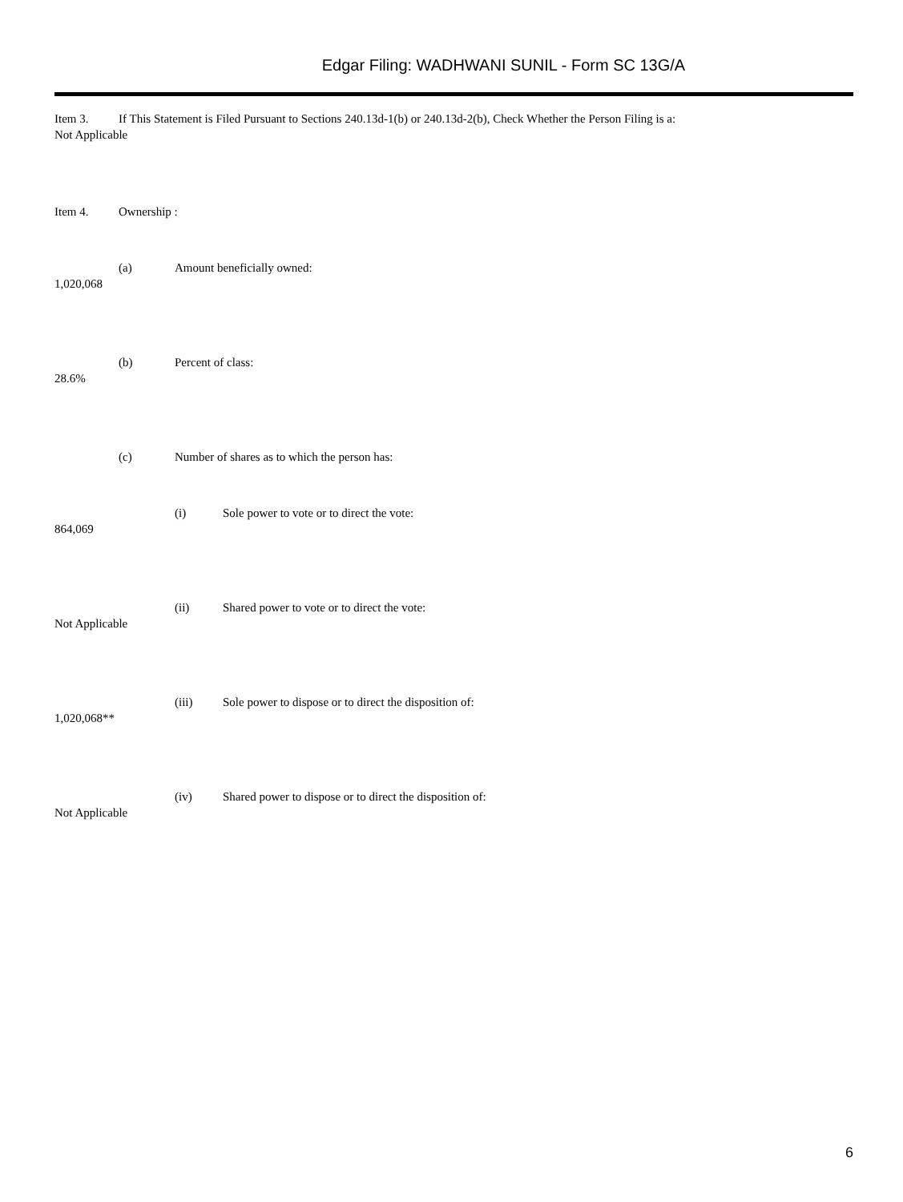Edgar Filing: WADHWANI SUNIL - Form SC 13G/A
Item 3. If This Statement is Filed Pursuant to Sections 240.13d-1(b) or 240.13d-2(b), Check Whether the Person Filing is a:
Not Applicable
Item 4. Ownership :
(a) Amount beneficially owned:
1,020,068
(b) Percent of class:
28.6%
(c) Number of shares as to which the person has:
(i) Sole power to vote or to direct the vote:
864,069
(ii) Shared power to vote or to direct the vote:
Not Applicable
(iii) Sole power to dispose or to direct the disposition of:
1,020,068**
(iv) Shared power to dispose or to direct the disposition of:
Not Applicable
6